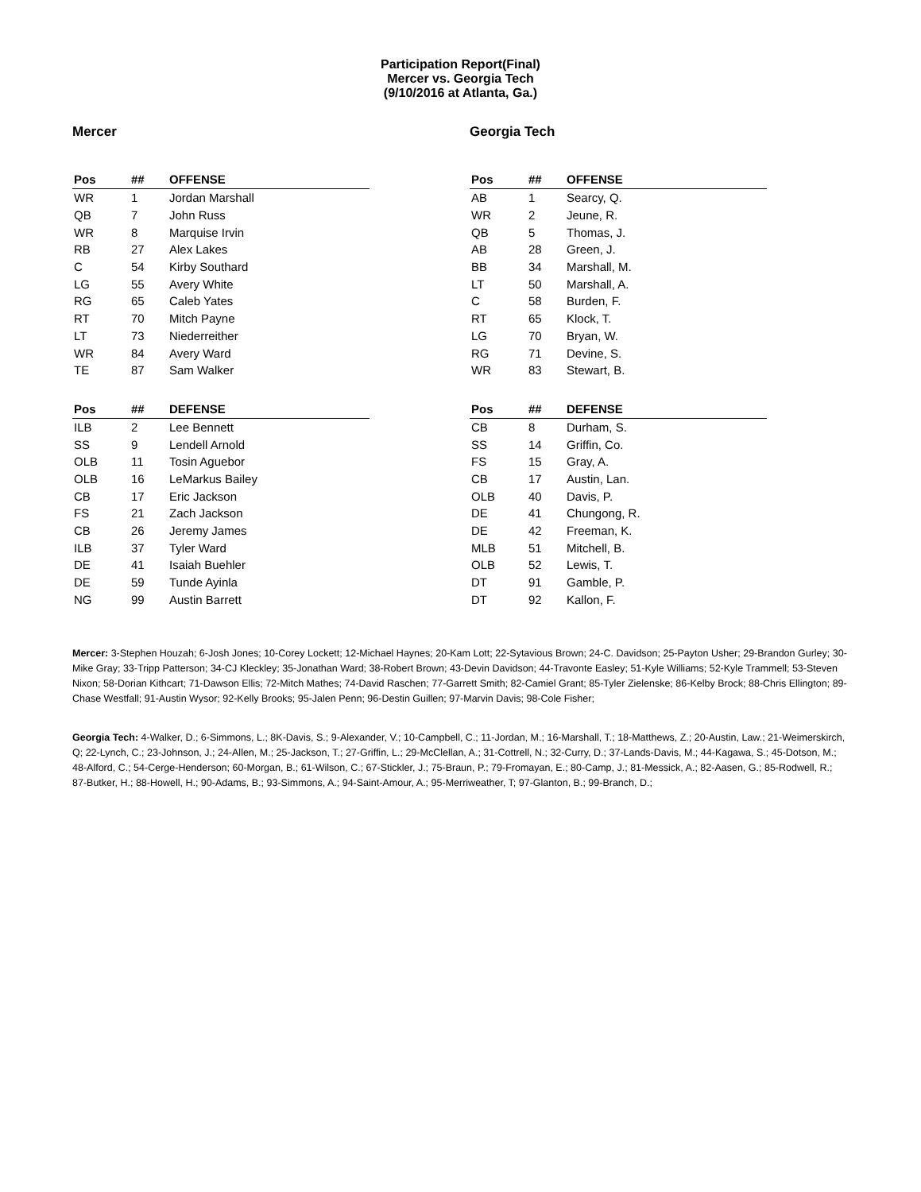Participation Report(Final)
Mercer vs. Georgia Tech
(9/10/2016 at Atlanta, Ga.)
Mercer
| Pos | ## | OFFENSE |
| --- | --- | --- |
| WR | 1 | Jordan Marshall |
| QB | 7 | John Russ |
| WR | 8 | Marquise Irvin |
| RB | 27 | Alex Lakes |
| C | 54 | Kirby Southard |
| LG | 55 | Avery White |
| RG | 65 | Caleb Yates |
| RT | 70 | Mitch Payne |
| LT | 73 | Niederreither |
| WR | 84 | Avery Ward |
| TE | 87 | Sam Walker |
| Pos | ## | DEFENSE |
| --- | --- | --- |
| ILB | 2 | Lee Bennett |
| SS | 9 | Lendell Arnold |
| OLB | 11 | Tosin Aguebor |
| OLB | 16 | LeMarkus Bailey |
| CB | 17 | Eric Jackson |
| FS | 21 | Zach Jackson |
| CB | 26 | Jeremy James |
| ILB | 37 | Tyler Ward |
| DE | 41 | Isaiah Buehler |
| DE | 59 | Tunde Ayinla |
| NG | 99 | Austin Barrett |
Georgia Tech
| Pos | ## | OFFENSE |
| --- | --- | --- |
| AB | 1 | Searcy, Q. |
| WR | 2 | Jeune, R. |
| QB | 5 | Thomas, J. |
| AB | 28 | Green, J. |
| BB | 34 | Marshall, M. |
| LT | 50 | Marshall, A. |
| C | 58 | Burden, F. |
| RT | 65 | Klock, T. |
| LG | 70 | Bryan, W. |
| RG | 71 | Devine, S. |
| WR | 83 | Stewart, B. |
| Pos | ## | DEFENSE |
| --- | --- | --- |
| CB | 8 | Durham, S. |
| SS | 14 | Griffin, Co. |
| FS | 15 | Gray, A. |
| CB | 17 | Austin, Lan. |
| OLB | 40 | Davis, P. |
| DE | 41 | Chungong, R. |
| DE | 42 | Freeman, K. |
| MLB | 51 | Mitchell, B. |
| OLB | 52 | Lewis, T. |
| DT | 91 | Gamble, P. |
| DT | 92 | Kallon, F. |
Mercer: 3-Stephen Houzah; 6-Josh Jones; 10-Corey Lockett; 12-Michael Haynes; 20-Kam Lott; 22-Sytavious Brown; 24-C. Davidson; 25-Payton Usher; 29-Brandon Gurley; 30-Mike Gray; 33-Tripp Patterson; 34-CJ Kleckley; 35-Jonathan Ward; 38-Robert Brown; 43-Devin Davidson; 44-Travonte Easley; 51-Kyle Williams; 52-Kyle Trammell; 53-Steven Nixon; 58-Dorian Kithcart; 71-Dawson Ellis; 72-Mitch Mathes; 74-David Raschen; 77-Garrett Smith; 82-Camiel Grant; 85-Tyler Zielenske; 86-Kelby Brock; 88-Chris Ellington; 89-Chase Westfall; 91-Austin Wysor; 92-Kelly Brooks; 95-Jalen Penn; 96-Destin Guillen; 97-Marvin Davis; 98-Cole Fisher;
Georgia Tech: 4-Walker, D.; 6-Simmons, L.; 8K-Davis, S.; 9-Alexander, V.; 10-Campbell, C.; 11-Jordan, M.; 16-Marshall, T.; 18-Matthews, Z.; 20-Austin, Law.; 21-Weimerskirch, Q; 22-Lynch, C.; 23-Johnson, J.; 24-Allen, M.; 25-Jackson, T.; 27-Griffin, L.; 29-McClellan, A.; 31-Cottrell, N.; 32-Curry, D.; 37-Lands-Davis, M.; 44-Kagawa, S.; 45-Dotson, M.; 48-Alford, C.; 54-Cerge-Henderson; 60-Morgan, B.; 61-Wilson, C.; 67-Stickler, J.; 75-Braun, P.; 79-Fromayan, E.; 80-Camp, J.; 81-Messick, A.; 82-Aasen, G.; 85-Rodwell, R.; 87-Butker, H.; 88-Howell, H.; 90-Adams, B.; 93-Simmons, A.; 94-Saint-Amour, A.; 95-Merriweather, T; 97-Glanton, B.; 99-Branch, D.;